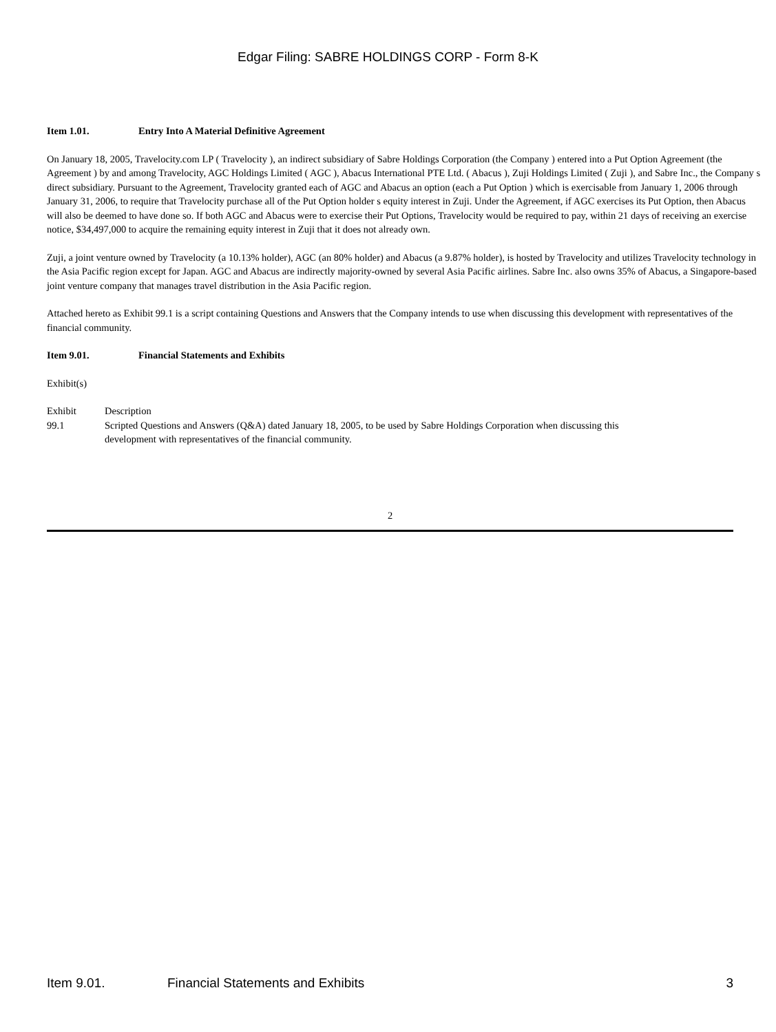Edgar Filing: SABRE HOLDINGS CORP - Form 8-K
Item 1.01. Entry Into A Material Definitive Agreement
On January 18, 2005, Travelocity.com LP ( Travelocity ), an indirect subsidiary of Sabre Holdings Corporation (the Company ) entered into a Put Option Agreement (the Agreement ) by and among Travelocity, AGC Holdings Limited ( AGC ), Abacus International PTE Ltd. ( Abacus ), Zuji Holdings Limited ( Zuji ), and Sabre Inc., the Company s direct subsidiary. Pursuant to the Agreement, Travelocity granted each of AGC and Abacus an option (each a Put Option ) which is exercisable from January 1, 2006 through January 31, 2006, to require that Travelocity purchase all of the Put Option holder s equity interest in Zuji. Under the Agreement, if AGC exercises its Put Option, then Abacus will also be deemed to have done so. If both AGC and Abacus were to exercise their Put Options, Travelocity would be required to pay, within 21 days of receiving an exercise notice, $34,497,000 to acquire the remaining equity interest in Zuji that it does not already own.
Zuji, a joint venture owned by Travelocity (a 10.13% holder), AGC (an 80% holder) and Abacus (a 9.87% holder), is hosted by Travelocity and utilizes Travelocity technology in the Asia Pacific region except for Japan. AGC and Abacus are indirectly majority-owned by several Asia Pacific airlines. Sabre Inc. also owns 35% of Abacus, a Singapore-based joint venture company that manages travel distribution in the Asia Pacific region.
Attached hereto as Exhibit 99.1 is a script containing Questions and Answers that the Company intends to use when discussing this development with representatives of the financial community.
Item 9.01. Financial Statements and Exhibits
Exhibit(s)
| Exhibit | Description |
| 99.1 | Scripted Questions and Answers (Q&A) dated January 18, 2005, to be used by Sabre Holdings Corporation when discussing this development with representatives of the financial community. |
2
Item 9.01. Financial Statements and Exhibits 3